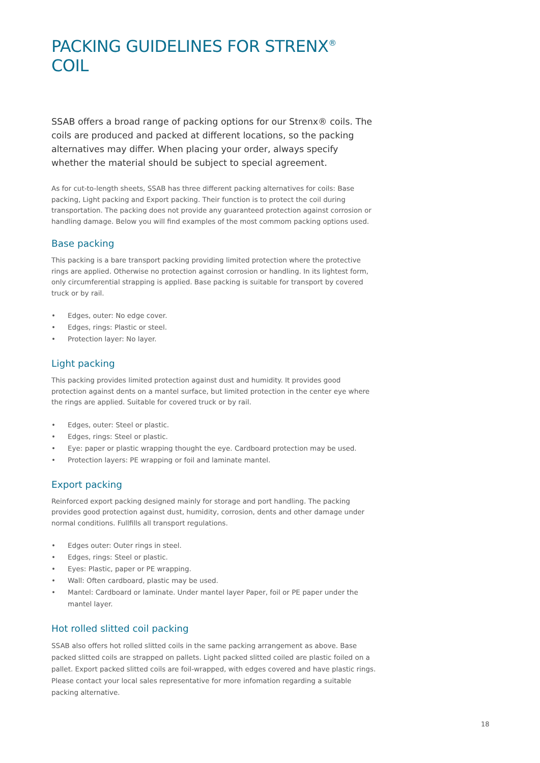PACKING GUIDELINES FOR STRENX<sup>®</sup> COIL
SSAB offers a broad range of packing options for our Strenx® coils. The coils are produced and packed at different locations, so the packing alternatives may differ. When placing your order, always specify whether the material should be subject to special agreement.
As for cut-to-length sheets, SSAB has three different packing alternatives for coils: Base packing, Light packing and Export packing. Their function is to protect the coil during transportation. The packing does not provide any guaranteed protection against corrosion or handling damage. Below you will find examples of the most commom packing options used.
Base packing
This packing is a bare transport packing providing limited protection where the protective rings are applied. Otherwise no protection against corrosion or handling. In its lightest form, only circumferential strapping is applied. Base packing is suitable for transport by covered truck or by rail.
• Edges, outer: No edge cover.
• Edges, rings: Plastic or steel.
• Protection layer: No layer.
Light packing
This packing provides limited protection against dust and humidity. It provides good protection against dents on a mantel surface, but limited protection in the center eye where the rings are applied. Suitable for covered truck or by rail.
• Edges, outer: Steel or plastic.
• Edges, rings: Steel or plastic.
• Eye: paper or plastic wrapping thought the eye. Cardboard protection may be used.
• Protection layers: PE wrapping or foil and laminate mantel.
Export packing
Reinforced export packing designed mainly for storage and port handling. The packing provides good protection against dust, humidity, corrosion, dents and other damage under normal conditions. Fullfills all transport regulations.
• Edges outer: Outer rings in steel.
• Edges, rings: Steel or plastic.
• Eyes: Plastic, paper or PE wrapping.
• Wall: Often cardboard, plastic may be used.
• Mantel: Cardboard or laminate. Under mantel layer Paper, foil or PE paper under the mantel layer.
Hot rolled slitted coil packing
SSAB also offers hot rolled slitted coils in the same packing arrangement as above. Base packed slitted coils are strapped on pallets. Light packed slitted coiled are plastic foiled on a pallet. Export packed slitted coils are foil-wrapped, with edges covered and have plastic rings. Please contact your local sales representative for more infomation regarding a suitable packing alternative.
18